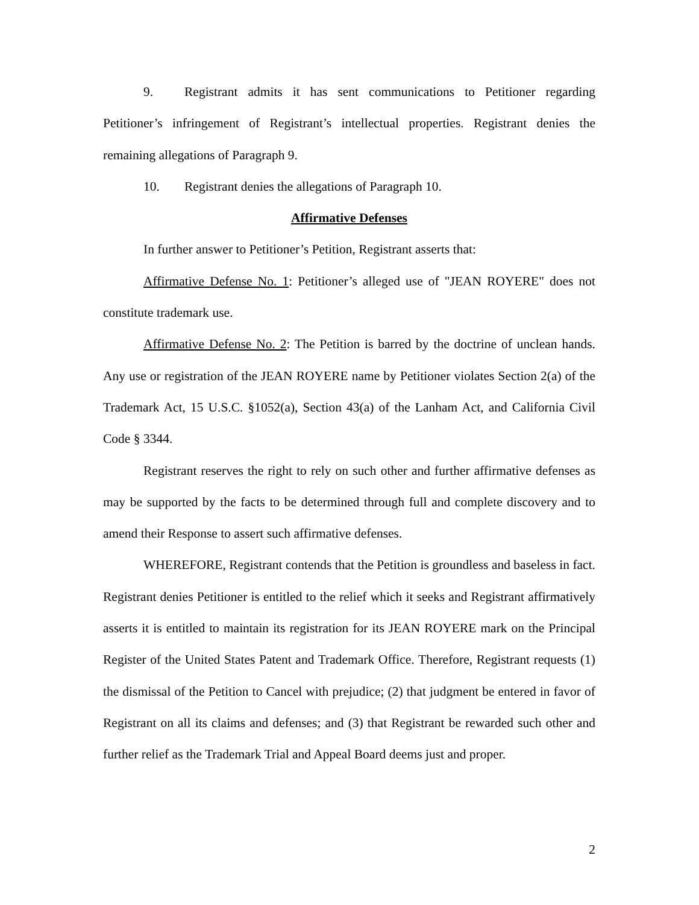9. Registrant admits it has sent communications to Petitioner regarding Petitioner’s infringement of Registrant’s intellectual properties. Registrant denies the remaining allegations of Paragraph 9.
10. Registrant denies the allegations of Paragraph 10.
Affirmative Defenses
In further answer to Petitioner’s Petition, Registrant asserts that:
Affirmative Defense No. 1: Petitioner’s alleged use of "JEAN ROYERE" does not constitute trademark use.
Affirmative Defense No. 2: The Petition is barred by the doctrine of unclean hands. Any use or registration of the JEAN ROYERE name by Petitioner violates Section 2(a) of the Trademark Act, 15 U.S.C. §1052(a), Section 43(a) of the Lanham Act, and California Civil Code § 3344.
Registrant reserves the right to rely on such other and further affirmative defenses as may be supported by the facts to be determined through full and complete discovery and to amend their Response to assert such affirmative defenses.
WHEREFORE, Registrant contends that the Petition is groundless and baseless in fact. Registrant denies Petitioner is entitled to the relief which it seeks and Registrant affirmatively asserts it is entitled to maintain its registration for its JEAN ROYERE mark on the Principal Register of the United States Patent and Trademark Office. Therefore, Registrant requests (1) the dismissal of the Petition to Cancel with prejudice; (2) that judgment be entered in favor of Registrant on all its claims and defenses; and (3) that Registrant be rewarded such other and further relief as the Trademark Trial and Appeal Board deems just and proper.
2